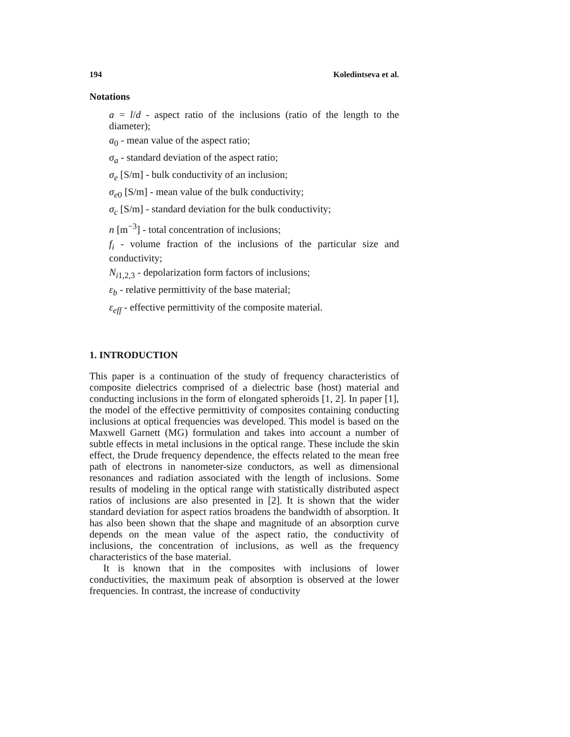194 Koledintseva et al.
Notations
a = l/d - aspect ratio of the inclusions (ratio of the length to the diameter);
a<sub>0</sub> - mean value of the aspect ratio;
σ<sub>a</sub> - standard deviation of the aspect ratio;
σ<sub>e</sub> [S/m] - bulk conductivity of an inclusion;
σ<sub>e</sub><sub>0</sub> [S/m] - mean value of the bulk conductivity;
σ<sub>c</sub> [S/m] - standard deviation for the bulk conductivity;
n [m<sup>−3</sup>] - total concentration of inclusions;
f<sub>i</sub> - volume fraction of the inclusions of the particular size and conductivity;
N<sub>i</sub><sub>1,2,3</sub> - depolarization form factors of inclusions;
ε<sub>b</sub> - relative permittivity of the base material;
ε<sub>eff</sub> - effective permittivity of the composite material.
1. INTRODUCTION
This paper is a continuation of the study of frequency characteristics of composite dielectrics comprised of a dielectric base (host) material and conducting inclusions in the form of elongated spheroids [1, 2]. In paper [1], the model of the effective permittivity of composites containing conducting inclusions at optical frequencies was developed. This model is based on the Maxwell Garnett (MG) formulation and takes into account a number of subtle effects in metal inclusions in the optical range. These include the skin effect, the Drude frequency dependence, the effects related to the mean free path of electrons in nanometer-size conductors, as well as dimensional resonances and radiation associated with the length of inclusions. Some results of modeling in the optical range with statistically distributed aspect ratios of inclusions are also presented in [2]. It is shown that the wider standard deviation for aspect ratios broadens the bandwidth of absorption. It has also been shown that the shape and magnitude of an absorption curve depends on the mean value of the aspect ratio, the conductivity of inclusions, the concentration of inclusions, as well as the frequency characteristics of the base material.
It is known that in the composites with inclusions of lower conductivities, the maximum peak of absorption is observed at the lower frequencies. In contrast, the increase of conductivity